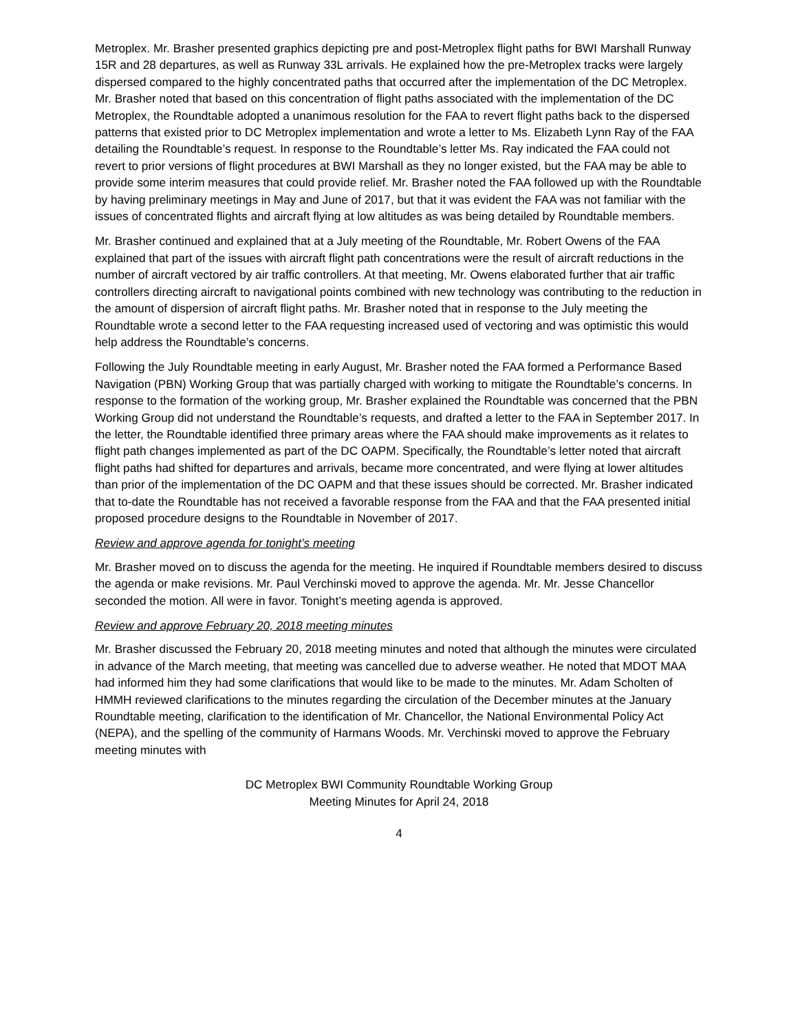Metroplex. Mr. Brasher presented graphics depicting pre and post-Metroplex flight paths for BWI Marshall Runway 15R and 28 departures, as well as Runway 33L arrivals. He explained how the pre-Metroplex tracks were largely dispersed compared to the highly concentrated paths that occurred after the implementation of the DC Metroplex. Mr. Brasher noted that based on this concentration of flight paths associated with the implementation of the DC Metroplex, the Roundtable adopted a unanimous resolution for the FAA to revert flight paths back to the dispersed patterns that existed prior to DC Metroplex implementation and wrote a letter to Ms. Elizabeth Lynn Ray of the FAA detailing the Roundtable’s request. In response to the Roundtable’s letter Ms. Ray indicated the FAA could not revert to prior versions of flight procedures at BWI Marshall as they no longer existed, but the FAA may be able to provide some interim measures that could provide relief. Mr. Brasher noted the FAA followed up with the Roundtable by having preliminary meetings in May and June of 2017, but that it was evident the FAA was not familiar with the issues of concentrated flights and aircraft flying at low altitudes as was being detailed by Roundtable members.
Mr. Brasher continued and explained that at a July meeting of the Roundtable, Mr. Robert Owens of the FAA explained that part of the issues with aircraft flight path concentrations were the result of aircraft reductions in the number of aircraft vectored by air traffic controllers. At that meeting, Mr. Owens elaborated further that air traffic controllers directing aircraft to navigational points combined with new technology was contributing to the reduction in the amount of dispersion of aircraft flight paths. Mr. Brasher noted that in response to the July meeting the Roundtable wrote a second letter to the FAA requesting increased used of vectoring and was optimistic this would help address the Roundtable’s concerns.
Following the July Roundtable meeting in early August, Mr. Brasher noted the FAA formed a Performance Based Navigation (PBN) Working Group that was partially charged with working to mitigate the Roundtable’s concerns. In response to the formation of the working group, Mr. Brasher explained the Roundtable was concerned that the PBN Working Group did not understand the Roundtable’s requests, and drafted a letter to the FAA in September 2017. In the letter, the Roundtable identified three primary areas where the FAA should make improvements as it relates to flight path changes implemented as part of the DC OAPM. Specifically, the Roundtable’s letter noted that aircraft flight paths had shifted for departures and arrivals, became more concentrated, and were flying at lower altitudes than prior of the implementation of the DC OAPM and that these issues should be corrected. Mr. Brasher indicated that to-date the Roundtable has not received a favorable response from the FAA and that the FAA presented initial proposed procedure designs to the Roundtable in November of 2017.
Review and approve agenda for tonight’s meeting
Mr. Brasher moved on to discuss the agenda for the meeting. He inquired if Roundtable members desired to discuss the agenda or make revisions. Mr. Paul Verchinski moved to approve the agenda. Mr. Mr. Jesse Chancellor seconded the motion. All were in favor. Tonight’s meeting agenda is approved.
Review and approve February 20, 2018 meeting minutes
Mr. Brasher discussed the February 20, 2018 meeting minutes and noted that although the minutes were circulated in advance of the March meeting, that meeting was cancelled due to adverse weather. He noted that MDOT MAA had informed him they had some clarifications that would like to be made to the minutes. Mr. Adam Scholten of HMMH reviewed clarifications to the minutes regarding the circulation of the December minutes at the January Roundtable meeting, clarification to the identification of Mr. Chancellor, the National Environmental Policy Act (NEPA), and the spelling of the community of Harmans Woods. Mr. Verchinski moved to approve the February meeting minutes with
DC Metroplex BWI Community Roundtable Working Group
Meeting Minutes for April 24, 2018
4